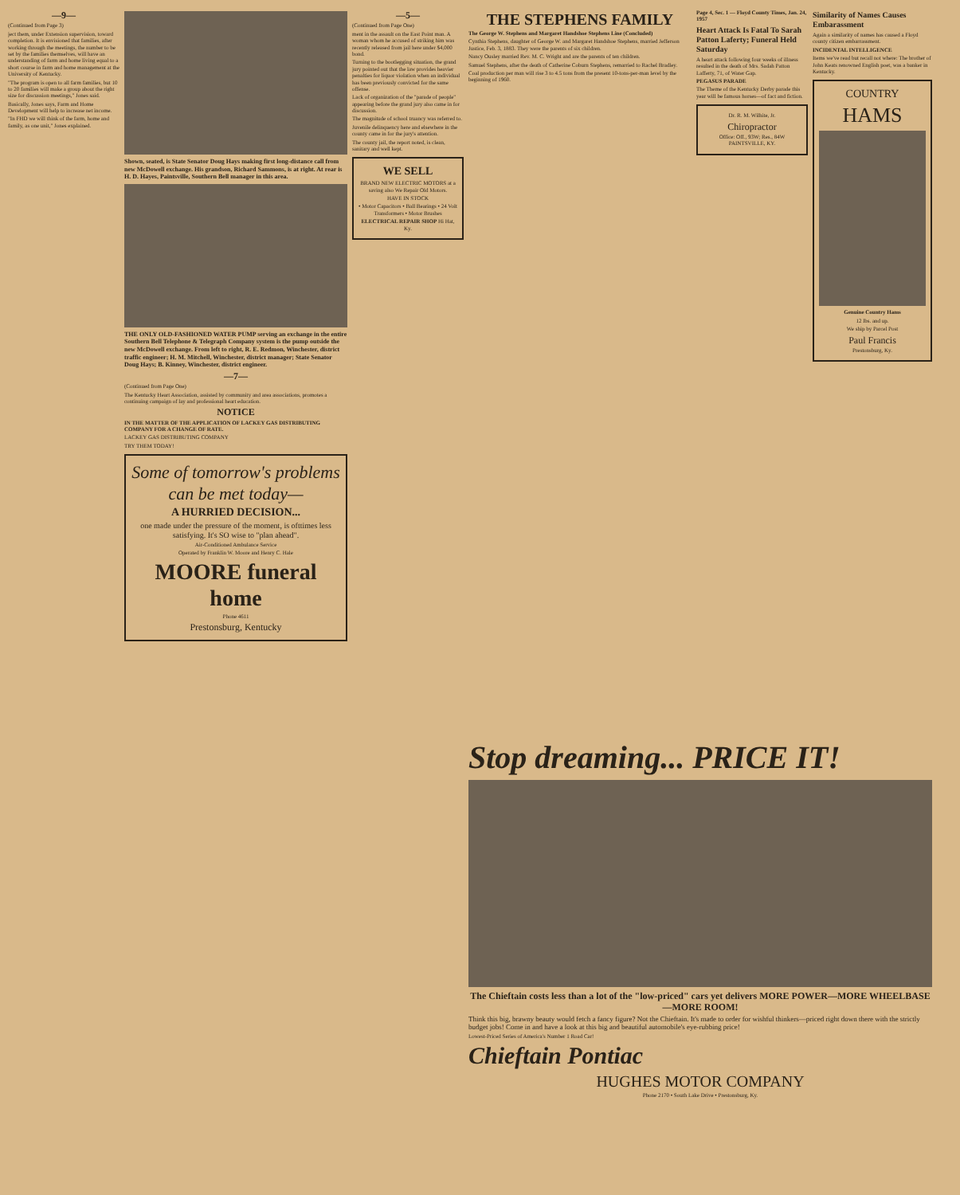—9—
(Continued from Page 3)
ject them, under Extension supervision, toward completion. It is envisioned that families, after working through the meetings, the number to be set by the families themselves, will have an understanding of farm and home living equal to a short course in farm and home management at the University of Kentucky.
"The program is open to all farm families, but 10 to 20 families will make a group about the right size for discussion meetings," Jones said.
Basically, Jones says, Farm and Home Development will help to increase net income.
"In FHD we will think of the farm, home and family, as one unit," Jones explained.
Shown, seated, is State Senator Doug Hays making first long-distance call from new McDowell exchange. His grandson, Richard Sammons, is at right. At rear is H. D. Hayes, Paintsville, Southern Bell manager in this area.
THE ONLY OLD-FASHIONED WATER PUMP serving an exchange in the entire Southern Bell Telephone & Telegraph Company system is the pump outside the new McDowell exchange. From left to right, R. E. Redmon, Winchester, district traffic engineer; H. M. Mitchell, Winchester, district manager; State Senator Doug Hays; B. Kinney, Winchester, district engineer.
—7—
(Continued from Page One)
The Kentucky Heart Association, assisted by community and area associations, promotes a continuing campaign of lay and professional heart education.
NOTICE
IN THE MATTER OF THE APPLICATION OF LACKEY GAS DISTRIBUTING COMPANY FOR A CHANGE OF RATE.
LACKEY GAS DISTRIBUTING COMPANY
TRY THEM TODAY!
Some of tomorrow's problems can be met today—
A HURRIED DECISION...
one made under the pressure of the moment, is ofttimes less satisfying. It's SO wise to "plan ahead".
Air-Conditioned Ambulance Service
Operated by Franklin W. Moore and Henry C. Hale
MOORE funeral home
Phone 4611
Prestonsburg, Kentucky
—5—
(Continued from Page One)
ment in the assault on the East Point man. A woman whom he accused of striking him was recently released from jail here under $4,000 bond.
Turning to the bootlegging situation, the grand jury pointed out that the law provides heavier penalties for liquor violation when an individual has been previously convicted for the same offense.
Lack of organization of the "parade of people" appearing before the grand jury also came in for discussion.
The magnitude of school truancy was referred to.
Juvenile delinquency here and elsewhere in the county came in for the jury's attention.
The county jail, the report noted, is clean, sanitary and well kept.
WE SELL
BRAND NEW ELECTRIC MOTORS at a saving also We Repair Old Motors.
HAVE IN STOCK
• Motor Capacitors • Ball Bearings • 24 Volt Transformers • Motor Brushes
ELECTRICAL REPAIR SHOP Hi Hat, Ky.
THE STEPHENS FAMILY
The George W. Stephens and Margaret Handshoe Stephens Line (Concluded)
Cynthia Stephens, daughter of George W. and Margaret Handshoe Stephens, married Jefferson Justice, Feb. 3, 1883. They were the parents of six children.
Nancy Ousley married Rev. M. C. Wright and are the parents of ten children.
Samuel Stephens, after the death of Catherine Coburn Stephens, remarried to Rachel Bradley.
Coal production per man will rise 3 to 4.5 tons from the present 10-tons-per-man level by the beginning of 1960.
Page 4, Sec. 1 — Floyd County Times, Jan. 24, 1957
Heart Attack Is Fatal To Sarah Patton Laferty; Funeral Held Saturday
A heart attack following four weeks of illness resulted in the death of Mrs. Sadah Patton Lafferty, 71, of Water Gap.
PEGASUS PARADE
The Theme of the Kentucky Derby parade this year will be famous horses—of fact and fiction.
Dr. R. M. Wilhite, Jr.
Chiropractor
Office: Off., 93W; Res., 84W PAINTSVILLE, KY.
Similarity of Names Causes Embarassment
Again a similarity of names has caused a Floyd county citizen embarrassment.
INCIDENTAL INTELLIGENCE
Items we've read but recall not where: The brother of John Keats renowned English poet, was a banker in Kentucky.
COUNTRY
HAMS
Genuine Country Hams
12 lbs. and up.
We ship by Parcel Post
Paul Francis
Prestonsburg, Ky.
Stop dreaming... PRICE IT!
The Chieftain costs less than a lot of the "low-priced" cars yet delivers MORE POWER—MORE WHEELBASE—MORE ROOM!
Think this big, brawny beauty would fetch a fancy figure? Not the Chieftain. It's made to order for wishful thinkers—priced right down there with the strictly budget jobs! Come in and have a look at this big and beautiful automobile's eye-rubbing price!
Lowest-Priced Series of America's Number 1 Road Car!
Chieftain Pontiac
HUGHES MOTOR COMPANY
Phone 2170 • South Lake Drive • Prestonsburg, Ky.